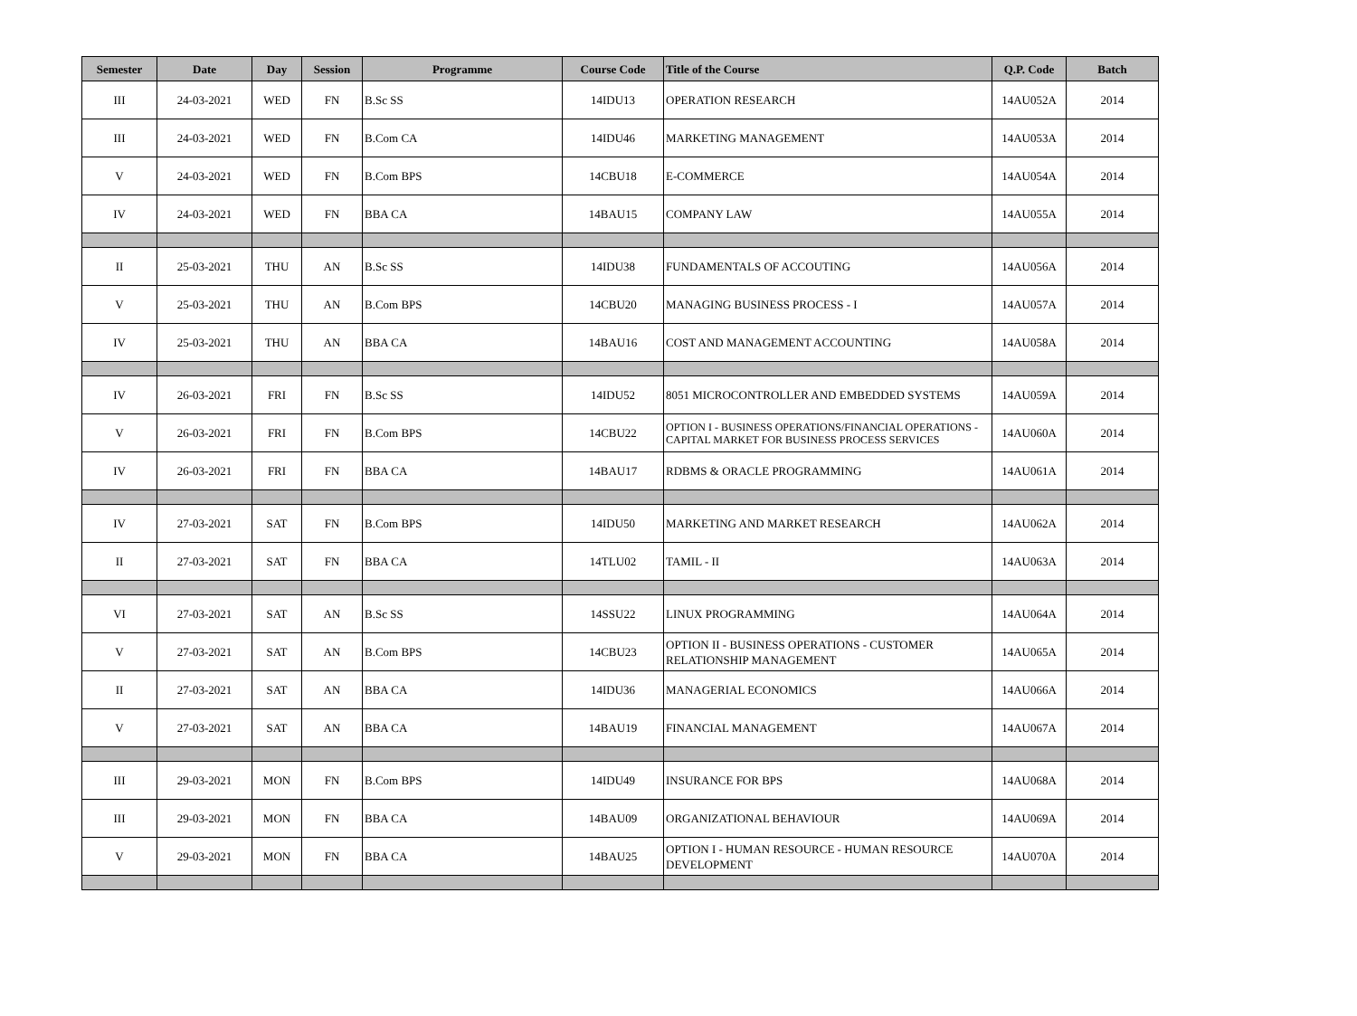| Semester | Date | Day | Session | Programme | Course Code | Title of the Course | Q.P. Code | Batch |
| --- | --- | --- | --- | --- | --- | --- | --- | --- |
| III | 24-03-2021 | WED | FN | B.Sc SS | 14IDU13 | OPERATION RESEARCH | 14AU052A | 2014 |
| III | 24-03-2021 | WED | FN | B.Com CA | 14IDU46 | MARKETING MANAGEMENT | 14AU053A | 2014 |
| V | 24-03-2021 | WED | FN | B.Com BPS | 14CBU18 | E-COMMERCE | 14AU054A | 2014 |
| IV | 24-03-2021 | WED | FN | BBA CA | 14BAU15 | COMPANY LAW | 14AU055A | 2014 |
| II | 25-03-2021 | THU | AN | B.Sc SS | 14IDU38 | FUNDAMENTALS OF ACCOUTING | 14AU056A | 2014 |
| V | 25-03-2021 | THU | AN | B.Com BPS | 14CBU20 | MANAGING BUSINESS PROCESS - I | 14AU057A | 2014 |
| IV | 25-03-2021 | THU | AN | BBA CA | 14BAU16 | COST AND MANAGEMENT ACCOUNTING | 14AU058A | 2014 |
| IV | 26-03-2021 | FRI | FN | B.Sc SS | 14IDU52 | 8051 MICROCONTROLLER AND EMBEDDED SYSTEMS | 14AU059A | 2014 |
| V | 26-03-2021 | FRI | FN | B.Com BPS | 14CBU22 | OPTION I - BUSINESS OPERATIONS/FINANCIAL OPERATIONS - CAPITAL MARKET FOR BUSINESS PROCESS SERVICES | 14AU060A | 2014 |
| IV | 26-03-2021 | FRI | FN | BBA CA | 14BAU17 | RDBMS & ORACLE PROGRAMMING | 14AU061A | 2014 |
| IV | 27-03-2021 | SAT | FN | B.Com BPS | 14IDU50 | MARKETING AND MARKET RESEARCH | 14AU062A | 2014 |
| II | 27-03-2021 | SAT | FN | BBA CA | 14TLU02 | TAMIL - II | 14AU063A | 2014 |
| VI | 27-03-2021 | SAT | AN | B.Sc SS | 14SSU22 | LINUX PROGRAMMING | 14AU064A | 2014 |
| V | 27-03-2021 | SAT | AN | B.Com BPS | 14CBU23 | OPTION II - BUSINESS OPERATIONS - CUSTOMER RELATIONSHIP MANAGEMENT | 14AU065A | 2014 |
| II | 27-03-2021 | SAT | AN | BBA CA | 14IDU36 | MANAGERIAL ECONOMICS | 14AU066A | 2014 |
| V | 27-03-2021 | SAT | AN | BBA CA | 14BAU19 | FINANCIAL MANAGEMENT | 14AU067A | 2014 |
| III | 29-03-2021 | MON | FN | B.Com BPS | 14IDU49 | INSURANCE FOR BPS | 14AU068A | 2014 |
| III | 29-03-2021 | MON | FN | BBA CA | 14BAU09 | ORGANIZATIONAL BEHAVIOUR | 14AU069A | 2014 |
| V | 29-03-2021 | MON | FN | BBA CA | 14BAU25 | OPTION I - HUMAN RESOURCE - HUMAN RESOURCE DEVELOPMENT | 14AU070A | 2014 |